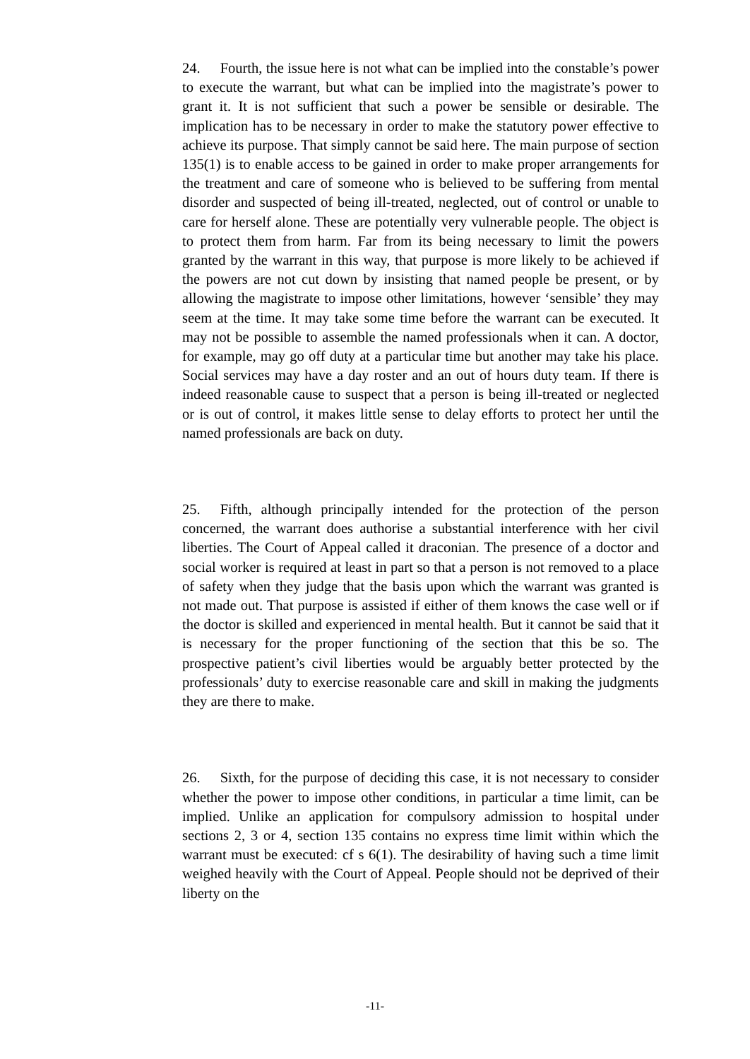24. Fourth, the issue here is not what can be implied into the constable’s power to execute the warrant, but what can be implied into the magistrate’s power to grant it. It is not sufficient that such a power be sensible or desirable. The implication has to be necessary in order to make the statutory power effective to achieve its purpose. That simply cannot be said here. The main purpose of section 135(1) is to enable access to be gained in order to make proper arrangements for the treatment and care of someone who is believed to be suffering from mental disorder and suspected of being ill-treated, neglected, out of control or unable to care for herself alone. These are potentially very vulnerable people. The object is to protect them from harm. Far from its being necessary to limit the powers granted by the warrant in this way, that purpose is more likely to be achieved if the powers are not cut down by insisting that named people be present, or by allowing the magistrate to impose other limitations, however ‘sensible’ they may seem at the time. It may take some time before the warrant can be executed. It may not be possible to assemble the named professionals when it can. A doctor, for example, may go off duty at a particular time but another may take his place. Social services may have a day roster and an out of hours duty team. If there is indeed reasonable cause to suspect that a person is being ill-treated or neglected or is out of control, it makes little sense to delay efforts to protect her until the named professionals are back on duty.
25. Fifth, although principally intended for the protection of the person concerned, the warrant does authorise a substantial interference with her civil liberties. The Court of Appeal called it draconian. The presence of a doctor and social worker is required at least in part so that a person is not removed to a place of safety when they judge that the basis upon which the warrant was granted is not made out. That purpose is assisted if either of them knows the case well or if the doctor is skilled and experienced in mental health. But it cannot be said that it is necessary for the proper functioning of the section that this be so. The prospective patient’s civil liberties would be arguably better protected by the professionals’ duty to exercise reasonable care and skill in making the judgments they are there to make.
26. Sixth, for the purpose of deciding this case, it is not necessary to consider whether the power to impose other conditions, in particular a time limit, can be implied. Unlike an application for compulsory admission to hospital under sections 2, 3 or 4, section 135 contains no express time limit within which the warrant must be executed: cf s 6(1). The desirability of having such a time limit weighed heavily with the Court of Appeal. People should not be deprived of their liberty on the
-11-